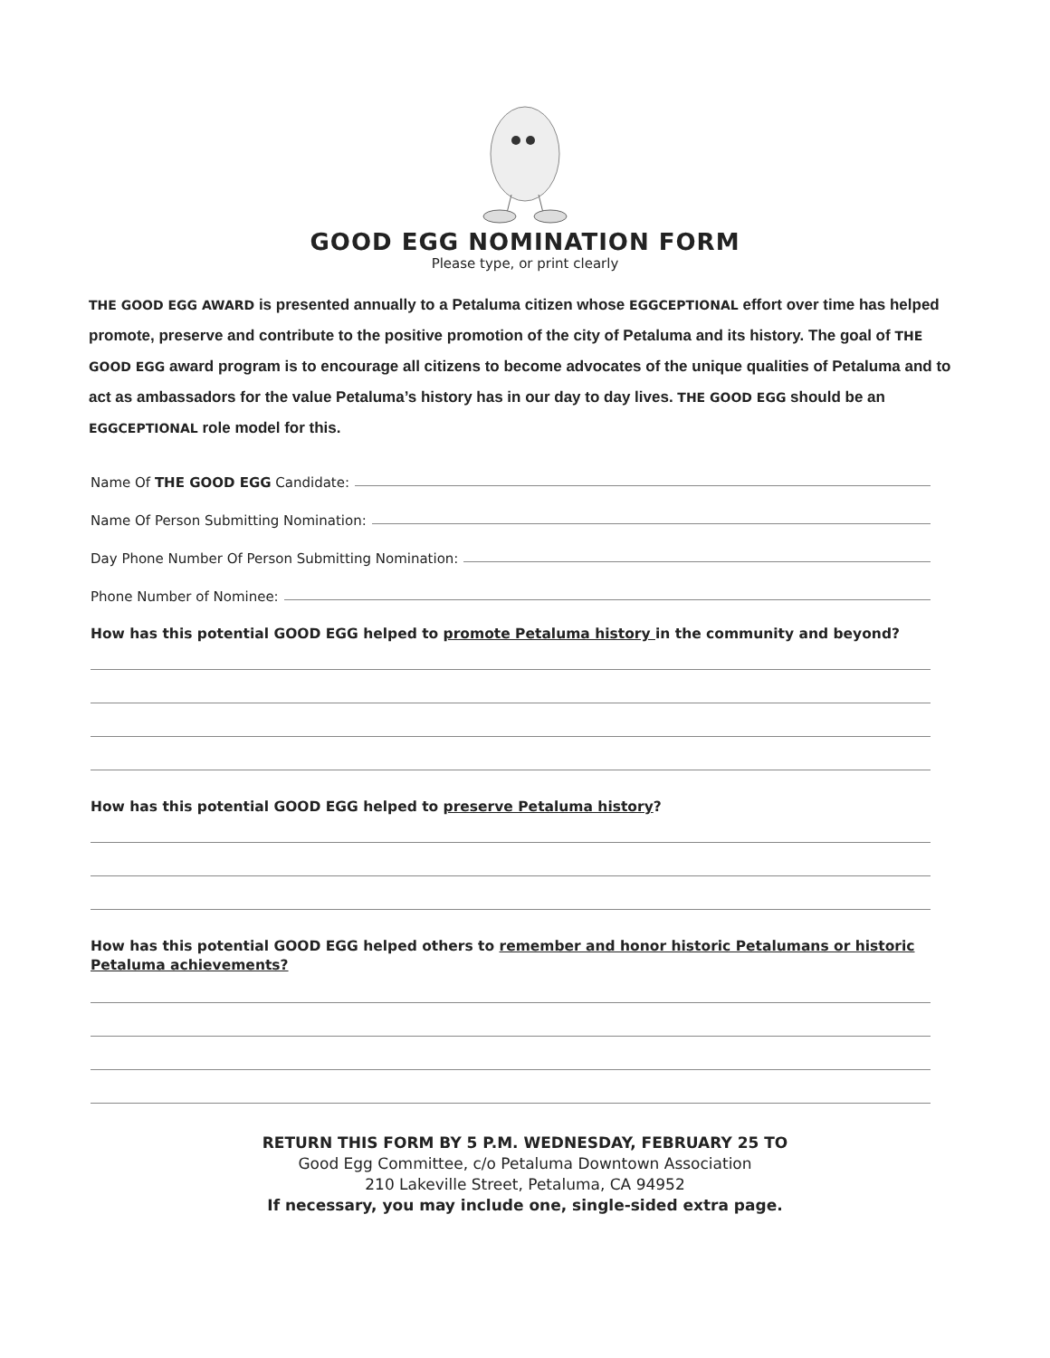GOOD EGG NOMINATION FORM
Please type, or print clearly
THE GOOD EGG AWARD is presented annually to a Petaluma citizen whose EGGCEPTIONAL effort over time has helped promote, preserve and contribute to the positive promotion of the city of Petaluma and its history. The goal of THE GOOD EGG award program is to encourage all citizens to become advocates of the unique qualities of Petaluma and to act as ambassadors for the value Petaluma’s history has in our day to day lives. THE GOOD EGG should be an EGGCEPTIONAL role model for this.
Name Of THE GOOD EGG Candidate:
Name Of Person Submitting Nomination:
Day Phone Number Of Person Submitting Nomination:
Phone Number of Nominee:
How has this potential GOOD EGG helped to promote Petaluma history in the community and beyond?
How has this potential GOOD EGG helped to preserve Petaluma history?
How has this potential GOOD EGG helped others to remember and honor historic Petalumans or historic Petaluma achievements?
RETURN THIS FORM BY 5 P.M. WEDNESDAY, FEBRUARY 25 TO
Good Egg Committee, c/o Petaluma Downtown Association
210 Lakeville Street, Petaluma, CA 94952
If necessary, you may include one, single-sided extra page.